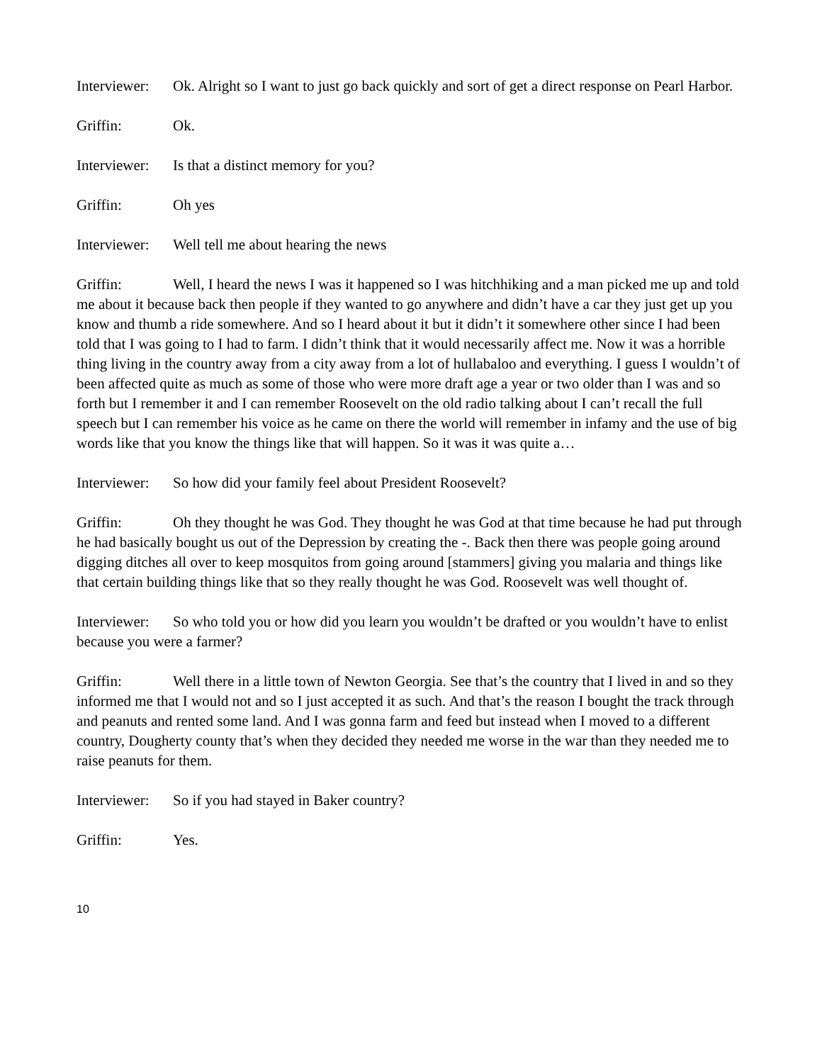Interviewer: Ok. Alright so I want to just go back quickly and sort of get a direct response on Pearl Harbor.
Griffin: Ok.
Interviewer: Is that a distinct memory for you?
Griffin: Oh yes
Interviewer: Well tell me about hearing the news
Griffin: Well, I heard the news I was it happened so I was hitchhiking and a man picked me up and told me about it because back then people if they wanted to go anywhere and didn’t have a car they just get up you know and thumb a ride somewhere. And so I heard about it but it didn’t it somewhere other since I had been told that I was going to I had to farm. I didn’t think that it would necessarily affect me. Now it was a horrible thing living in the country away from a city away from a lot of hullabaloo and everything. I guess I wouldn’t of been affected quite as much as some of those who were more draft age a year or two older than I was and so forth but I remember it and I can remember Roosevelt on the old radio talking about I can’t recall the full speech but I can remember his voice as he came on there the world will remember in infamy and the use of big words like that you know the things like that will happen. So it was it was quite a…
Interviewer: So how did your family feel about President Roosevelt?
Griffin: Oh they thought he was God. They thought he was God at that time because he had put through he had basically bought us out of the Depression by creating the -. Back then there was people going around digging ditches all over to keep mosquitos from going around [stammers] giving you malaria and things like that certain building things like that so they really thought he was God. Roosevelt was well thought of.
Interviewer: So who told you or how did you learn you wouldn’t be drafted or you wouldn’t have to enlist because you were a farmer?
Griffin: Well there in a little town of Newton Georgia. See that’s the country that I lived in and so they informed me that I would not and so I just accepted it as such. And that’s the reason I bought the track through and peanuts and rented some land. And I was gonna farm and feed but instead when I moved to a different country, Dougherty county that’s when they decided they needed me worse in the war than they needed me to raise peanuts for them.
Interviewer: So if you had stayed in Baker country?
Griffin: Yes.
10